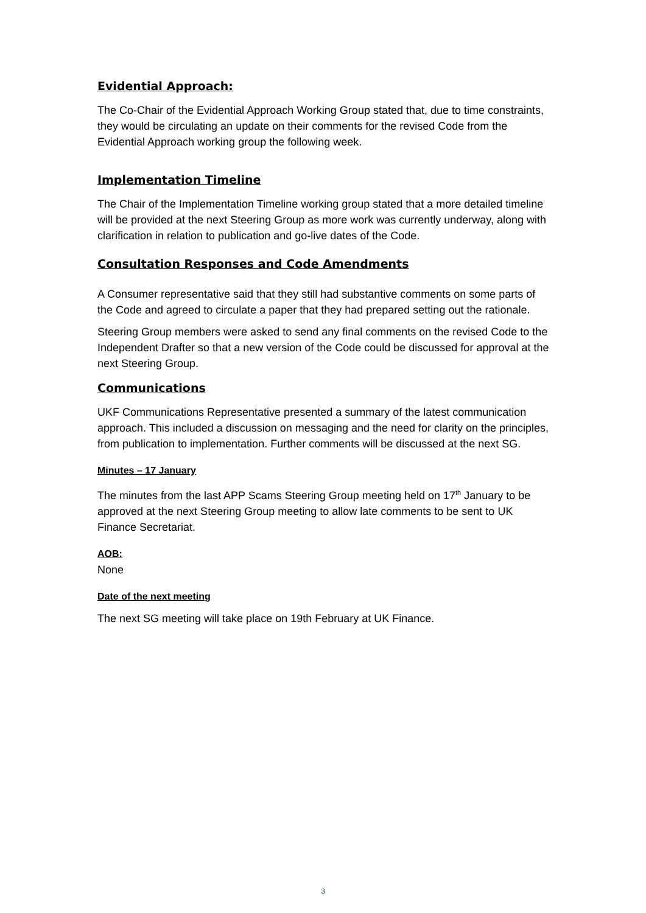Evidential Approach:
The Co-Chair of the Evidential Approach Working Group stated that, due to time constraints, they would be circulating an update on their comments for the revised Code from the Evidential Approach working group the following week.
Implementation Timeline
The Chair of the Implementation Timeline working group stated that a more detailed timeline will be provided at the next Steering Group as more work was currently underway, along with clarification in relation to publication and go-live dates of the Code.
Consultation Responses and Code Amendments
A Consumer representative said that they still had substantive comments on some parts of the Code and agreed to circulate a paper that they had prepared setting out the rationale.
Steering Group members were asked to send any final comments on the revised Code to the Independent Drafter so that a new version of the Code could be discussed for approval at the next Steering Group.
Communications
UKF Communications Representative presented a summary of the latest communication approach. This included a discussion on messaging and the need for clarity on the principles, from publication to implementation. Further comments will be discussed at the next SG.
Minutes – 17 January
The minutes from the last APP Scams Steering Group meeting held on 17<sup>th</sup> January to be approved at the next Steering Group meeting to allow late comments to be sent to UK Finance Secretariat.
AOB:
None
Date of the next meeting
The next SG meeting will take place on 19th February at UK Finance.
3